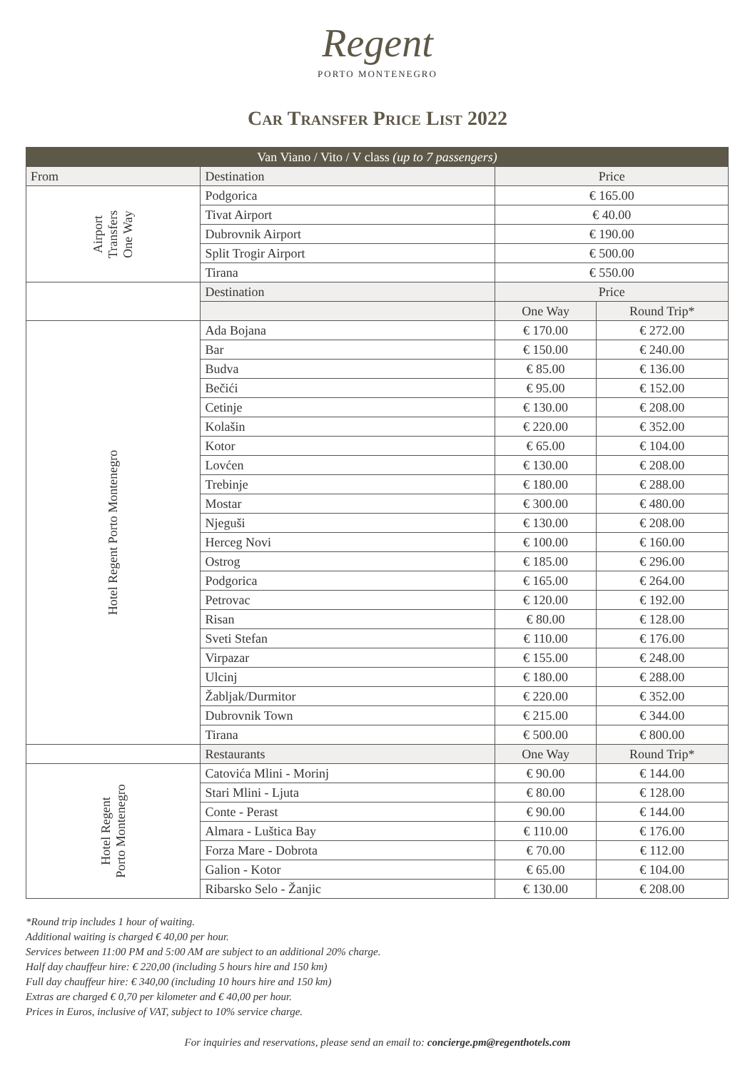Regent
PORTO MONTENEGRO
Car Transfer Price List 2022
| Van Viano / Vito / V class (up to 7 passengers) | | | |
| --- | --- | --- | --- |
| From | Destination | Price | |
| Airport Transfers One Way | Podgorica | € 165.00 | |
| | Tivat Airport | € 40.00 | |
| | Dubrovnik Airport | € 190.00 | |
| | Split Trogir Airport | € 500.00 | |
| | Tirana | € 550.00 | |
| | Destination | Price | |
| | | One Way | Round Trip* |
| Hotel Regent Porto Montenegro | Ada Bojana | € 170.00 | € 272.00 |
| | Bar | € 150.00 | € 240.00 |
| | Budva | € 85.00 | € 136.00 |
| | Bečići | € 95.00 | € 152.00 |
| | Cetinje | € 130.00 | € 208.00 |
| | Kolašin | € 220.00 | € 352.00 |
| | Kotor | € 65.00 | € 104.00 |
| | Lovćen | € 130.00 | € 208.00 |
| | Trebinje | € 180.00 | € 288.00 |
| | Mostar | € 300.00 | € 480.00 |
| | Njeguši | € 130.00 | € 208.00 |
| | Herceg Novi | € 100.00 | € 160.00 |
| | Ostrog | € 185.00 | € 296.00 |
| | Podgorica | € 165.00 | € 264.00 |
| | Petrovac | € 120.00 | € 192.00 |
| | Risan | € 80.00 | € 128.00 |
| | Sveti Stefan | € 110.00 | € 176.00 |
| | Virpazar | € 155.00 | € 248.00 |
| | Ulcinj | € 180.00 | € 288.00 |
| | Žabljak/Durmitor | € 220.00 | € 352.00 |
| | Dubrovnik Town | € 215.00 | € 344.00 |
| | Tirana | € 500.00 | € 800.00 |
| | Restaurants | One Way | Round Trip* |
| Hotel Regent Porto Montenegro | Catovića Mlini - Morinj | € 90.00 | € 144.00 |
| | Stari Mlini - Ljuta | € 80.00 | € 128.00 |
| | Conte - Perast | € 90.00 | € 144.00 |
| | Almara - Luštica Bay | € 110.00 | € 176.00 |
| | Forza Mare - Dobrota | € 70.00 | € 112.00 |
| | Galion - Kotor | € 65.00 | € 104.00 |
| | Ribarsko Selo - Žanjic | € 130.00 | € 208.00 |
*Round trip includes 1 hour of waiting.
Additional waiting is charged € 40,00 per hour.
Services between 11:00 PM and 5:00 AM are subject to an additional 20% charge.
Half day chauffeur hire: € 220,00 (including 5 hours hire and 150 km)
Full day chauffeur hire: € 340,00 (including 10 hours hire and 150 km)
Extras are charged € 0,70 per kilometer and € 40,00 per hour.
Prices in Euros, inclusive of VAT, subject to 10% service charge.
For inquiries and reservations, please send an email to: concierge.pm@regenthotels.com